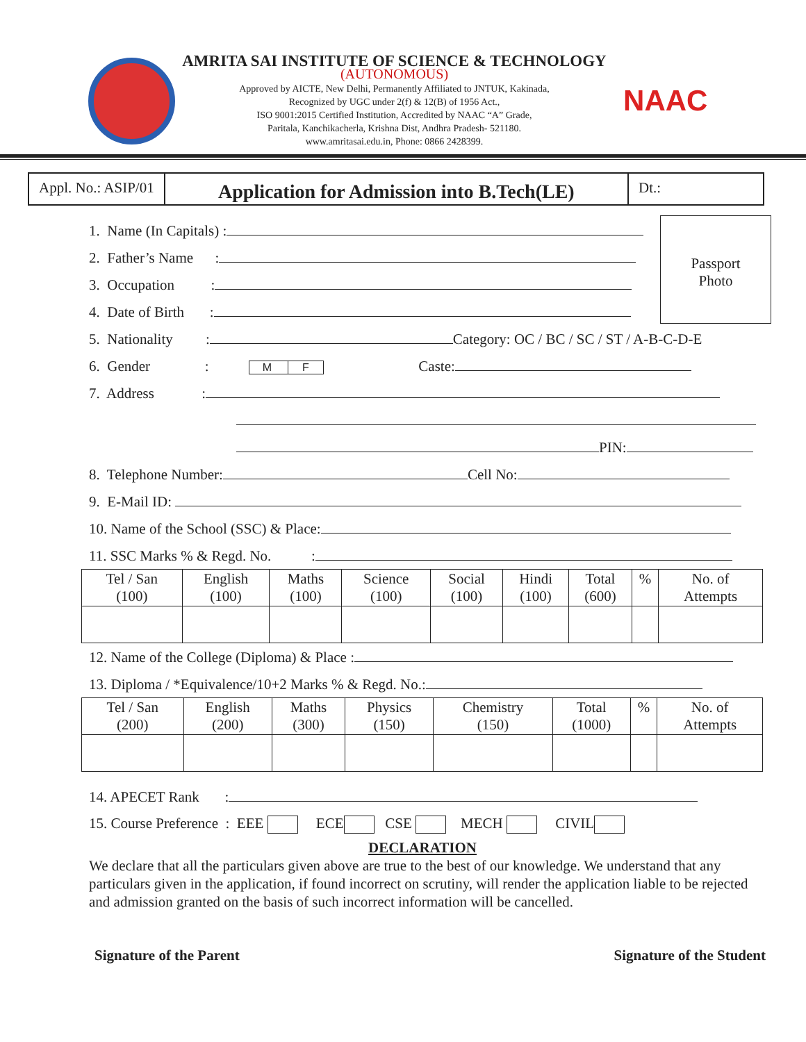AMRITA SAI INSTITUTE OF SCIENCE & TECHNOLOGY
(AUTONOMOUS)
Approved by AICTE, New Delhi, Permanently Affiliated to JNTUK, Kakinada,
Recognized by UGC under 2(f) & 12(B) of 1956 Act.,
ISO 9001:2015 Certified Institution, Accredited by NAAC “A” Grade,
Paritala, Kanchikacherla, Krishna Dist, Andhra Pradesh- 521180.
www.amritasai.edu.in, Phone: 0866 2428399.
NAAC
Appl. No.: ASIP/01
Application for Admission into B.Tech(LE)
Dt.:
Passport
Photo
1. Name (In Capitals) :
2. Father’s Name :
3. Occupation :
4. Date of Birth :
5. Nationality : Category: OC / BC / SC / ST / A-B-C-D-E
6. Gender : M F Caste:
7. Address :
PIN:
8. Telephone Number: Cell No:
9. E-Mail ID:
10. Name of the School (SSC) & Place:
11. SSC Marks % & Regd. No. :
| Tel / San (100) | English (100) | Maths (100) | Science (100) | Social (100) | Hindi (100) | Total (600) | % | No. of Attempts |
12. Name of the College (Diploma) & Place :
13. Diploma / *Equivalence/10+2 Marks % & Regd. No.:
| Tel / San (200) | English (200) | Maths (300) | Physics (150) | Chemistry (150) | Total (1000) | % | No. of Attempts |
14. APECET Rank :
15. Course Preference : EEE ECE CSE MECH CIVIL
DECLARATION
We declare that all the particulars given above are true to the best of our knowledge. We understand that any particulars given in the application, if found incorrect on scrutiny, will render the application liable to be rejected and admission granted on the basis of such incorrect information will be cancelled.
Signature of the Parent Signature of the Student